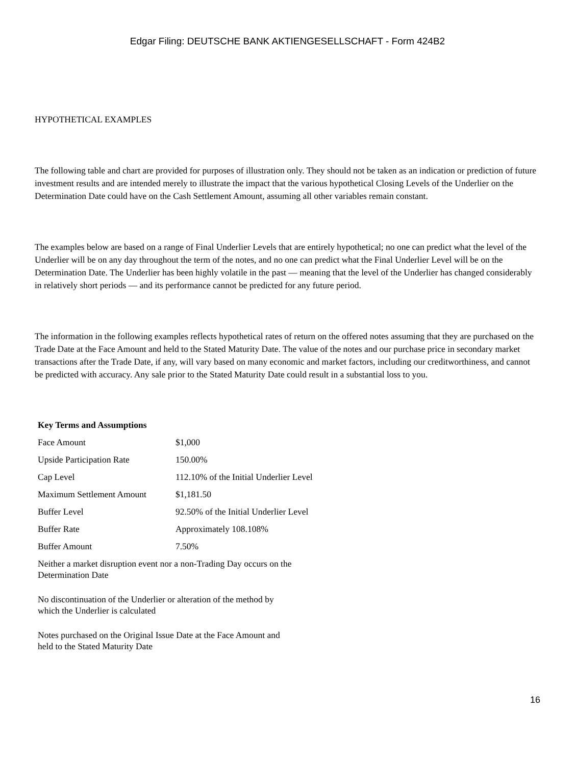Edgar Filing: DEUTSCHE BANK AKTIENGESELLSCHAFT - Form 424B2
HYPOTHETICAL EXAMPLES
The following table and chart are provided for purposes of illustration only. They should not be taken as an indication or prediction of future investment results and are intended merely to illustrate the impact that the various hypothetical Closing Levels of the Underlier on the Determination Date could have on the Cash Settlement Amount, assuming all other variables remain constant.
The examples below are based on a range of Final Underlier Levels that are entirely hypothetical; no one can predict what the level of the Underlier will be on any day throughout the term of the notes, and no one can predict what the Final Underlier Level will be on the Determination Date. The Underlier has been highly volatile in the past — meaning that the level of the Underlier has changed considerably in relatively short periods — and its performance cannot be predicted for any future period.
The information in the following examples reflects hypothetical rates of return on the offered notes assuming that they are purchased on the Trade Date at the Face Amount and held to the Stated Maturity Date. The value of the notes and our purchase price in secondary market transactions after the Trade Date, if any, will vary based on many economic and market factors, including our creditworthiness, and cannot be predicted with accuracy. Any sale prior to the Stated Maturity Date could result in a substantial loss to you.
| Key Terms and Assumptions | |
| --- | --- |
| Face Amount | $1,000 |
| Upside Participation Rate | 150.00% |
| Cap Level | 112.10% of the Initial Underlier Level |
| Maximum Settlement Amount | $1,181.50 |
| Buffer Level | 92.50% of the Initial Underlier Level |
| Buffer Rate | Approximately 108.108% |
| Buffer Amount | 7.50% |
| Neither a market disruption event nor a non-Trading Day occurs on the Determination Date | |
| No discontinuation of the Underlier or alteration of the method by which the Underlier is calculated | |
| Notes purchased on the Original Issue Date at the Face Amount and held to the Stated Maturity Date | |
16